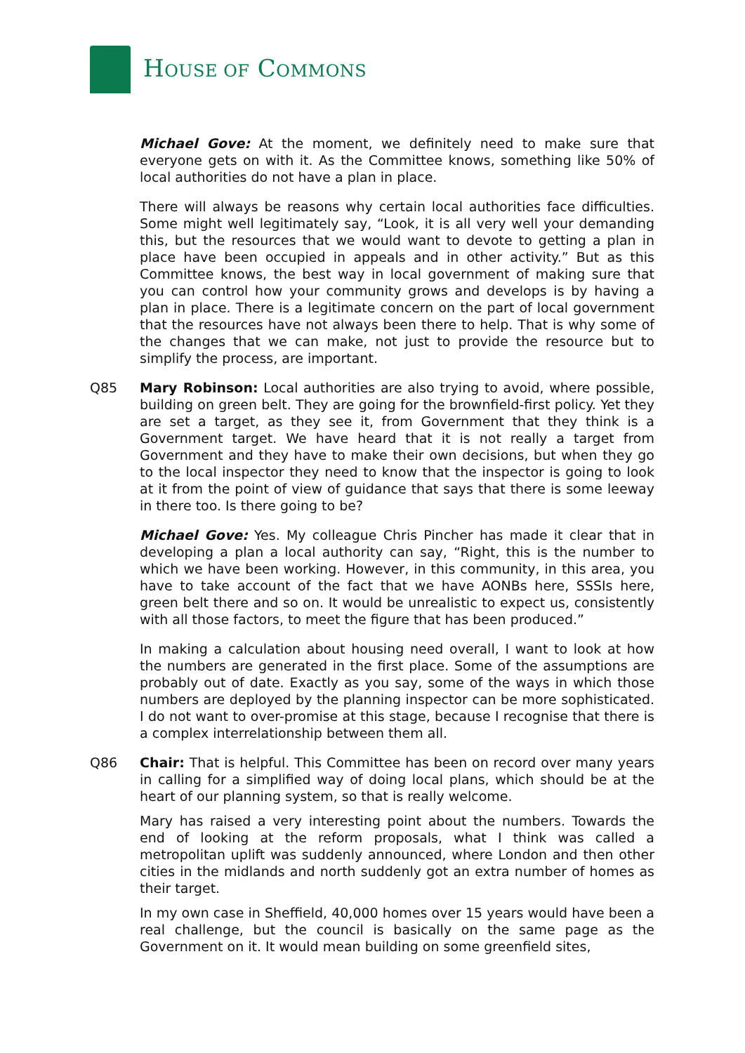HOUSE OF COMMONS
Michael Gove: At the moment, we definitely need to make sure that everyone gets on with it. As the Committee knows, something like 50% of local authorities do not have a plan in place.
There will always be reasons why certain local authorities face difficulties. Some might well legitimately say, “Look, it is all very well your demanding this, but the resources that we would want to devote to getting a plan in place have been occupied in appeals and in other activity.” But as this Committee knows, the best way in local government of making sure that you can control how your community grows and develops is by having a plan in place. There is a legitimate concern on the part of local government that the resources have not always been there to help. That is why some of the changes that we can make, not just to provide the resource but to simplify the process, are important.
Q85 Mary Robinson: Local authorities are also trying to avoid, where possible, building on green belt. They are going for the brownfield-first policy. Yet they are set a target, as they see it, from Government that they think is a Government target. We have heard that it is not really a target from Government and they have to make their own decisions, but when they go to the local inspector they need to know that the inspector is going to look at it from the point of view of guidance that says that there is some leeway in there too. Is there going to be?
Michael Gove: Yes. My colleague Chris Pincher has made it clear that in developing a plan a local authority can say, “Right, this is the number to which we have been working. However, in this community, in this area, you have to take account of the fact that we have AONBs here, SSSIs here, green belt there and so on. It would be unrealistic to expect us, consistently with all those factors, to meet the figure that has been produced.”
In making a calculation about housing need overall, I want to look at how the numbers are generated in the first place. Some of the assumptions are probably out of date. Exactly as you say, some of the ways in which those numbers are deployed by the planning inspector can be more sophisticated. I do not want to over-promise at this stage, because I recognise that there is a complex interrelationship between them all.
Q86 Chair: That is helpful. This Committee has been on record over many years in calling for a simplified way of doing local plans, which should be at the heart of our planning system, so that is really welcome.
Mary has raised a very interesting point about the numbers. Towards the end of looking at the reform proposals, what I think was called a metropolitan uplift was suddenly announced, where London and then other cities in the midlands and north suddenly got an extra number of homes as their target.
In my own case in Sheffield, 40,000 homes over 15 years would have been a real challenge, but the council is basically on the same page as the Government on it. It would mean building on some greenfield sites,